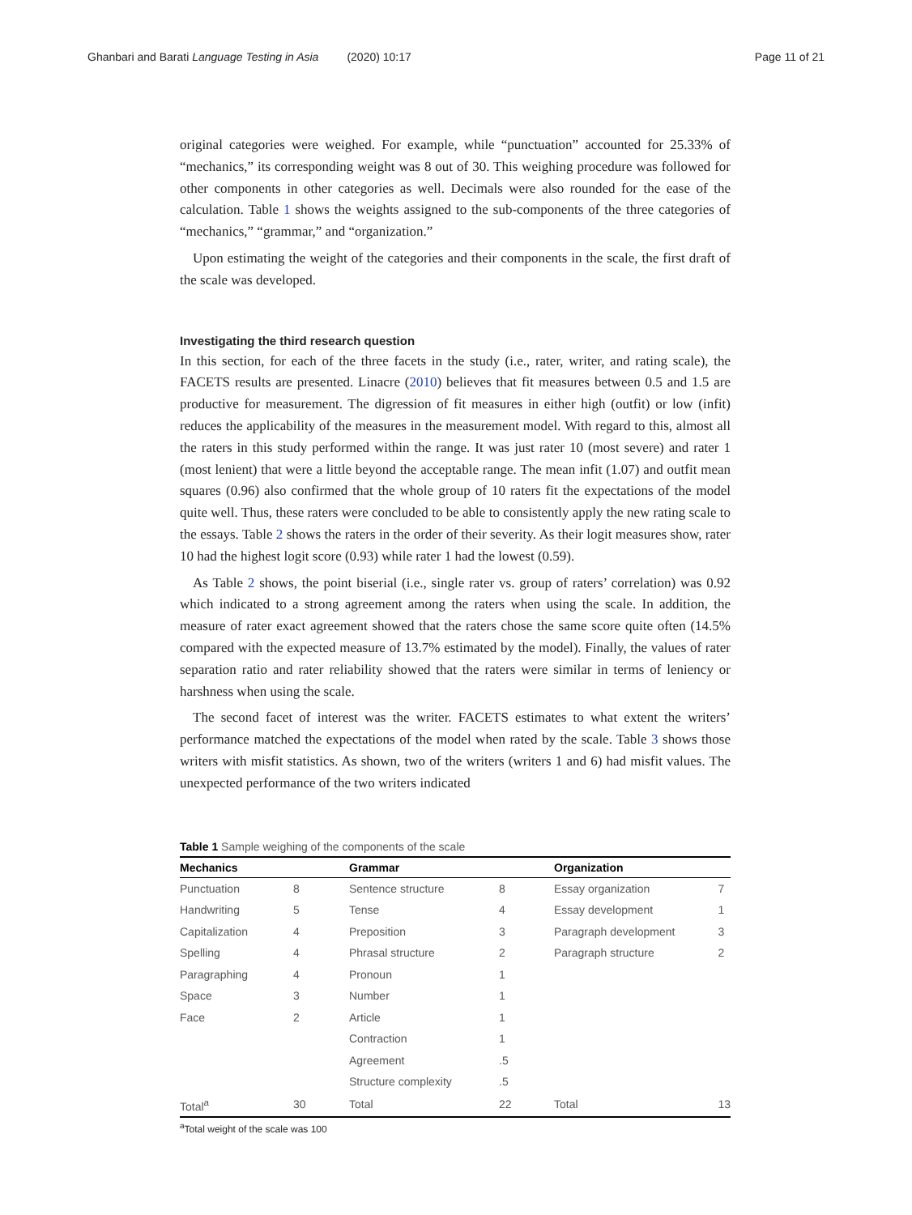Ghanbari and Barati Language Testing in Asia (2020) 10:17
Page 11 of 21
original categories were weighed. For example, while “punctuation” accounted for 25.33% of “mechanics,” its corresponding weight was 8 out of 30. This weighing procedure was followed for other components in other categories as well. Decimals were also rounded for the ease of the calculation. Table 1 shows the weights assigned to the sub-components of the three categories of “mechanics,” “grammar,” and “organization.”
Upon estimating the weight of the categories and their components in the scale, the first draft of the scale was developed.
Investigating the third research question
In this section, for each of the three facets in the study (i.e., rater, writer, and rating scale), the FACETS results are presented. Linacre (2010) believes that fit measures between 0.5 and 1.5 are productive for measurement. The digression of fit measures in either high (outfit) or low (infit) reduces the applicability of the measures in the measurement model. With regard to this, almost all the raters in this study performed within the range. It was just rater 10 (most severe) and rater 1 (most lenient) that were a little beyond the acceptable range. The mean infit (1.07) and outfit mean squares (0.96) also confirmed that the whole group of 10 raters fit the expectations of the model quite well. Thus, these raters were concluded to be able to consistently apply the new rating scale to the essays. Table 2 shows the raters in the order of their severity. As their logit measures show, rater 10 had the highest logit score (0.93) while rater 1 had the lowest (0.59).
As Table 2 shows, the point biserial (i.e., single rater vs. group of raters’ correlation) was 0.92 which indicated to a strong agreement among the raters when using the scale. In addition, the measure of rater exact agreement showed that the raters chose the same score quite often (14.5% compared with the expected measure of 13.7% estimated by the model). Finally, the values of rater separation ratio and rater reliability showed that the raters were similar in terms of leniency or harshness when using the scale.
The second facet of interest was the writer. FACETS estimates to what extent the writers’ performance matched the expectations of the model when rated by the scale. Table 3 shows those writers with misfit statistics. As shown, two of the writers (writers 1 and 6) had misfit values. The unexpected performance of the two writers indicated
Table 1 Sample weighing of the components of the scale
| Mechanics | | Grammar | | Organization | |
| --- | --- | --- | --- | --- | --- |
| Punctuation | 8 | Sentence structure | 8 | Essay organization | 7 |
| Handwriting | 5 | Tense | 4 | Essay development | 1 |
| Capitalization | 4 | Preposition | 3 | Paragraph development | 3 |
| Spelling | 4 | Phrasal structure | 2 | Paragraph structure | 2 |
| Paragraphing | 4 | Pronoun | 1 | | |
| Space | 3 | Number | 1 | | |
| Face | 2 | Article | 1 | | |
| | | Contraction | 1 | | |
| | | Agreement | .5 | | |
| | | Structure complexity | .5 | | |
| Total<sup>a</sup> | 30 | Total | 22 | Total | 13 |
<sup>a</sup> Total weight of the scale was 100